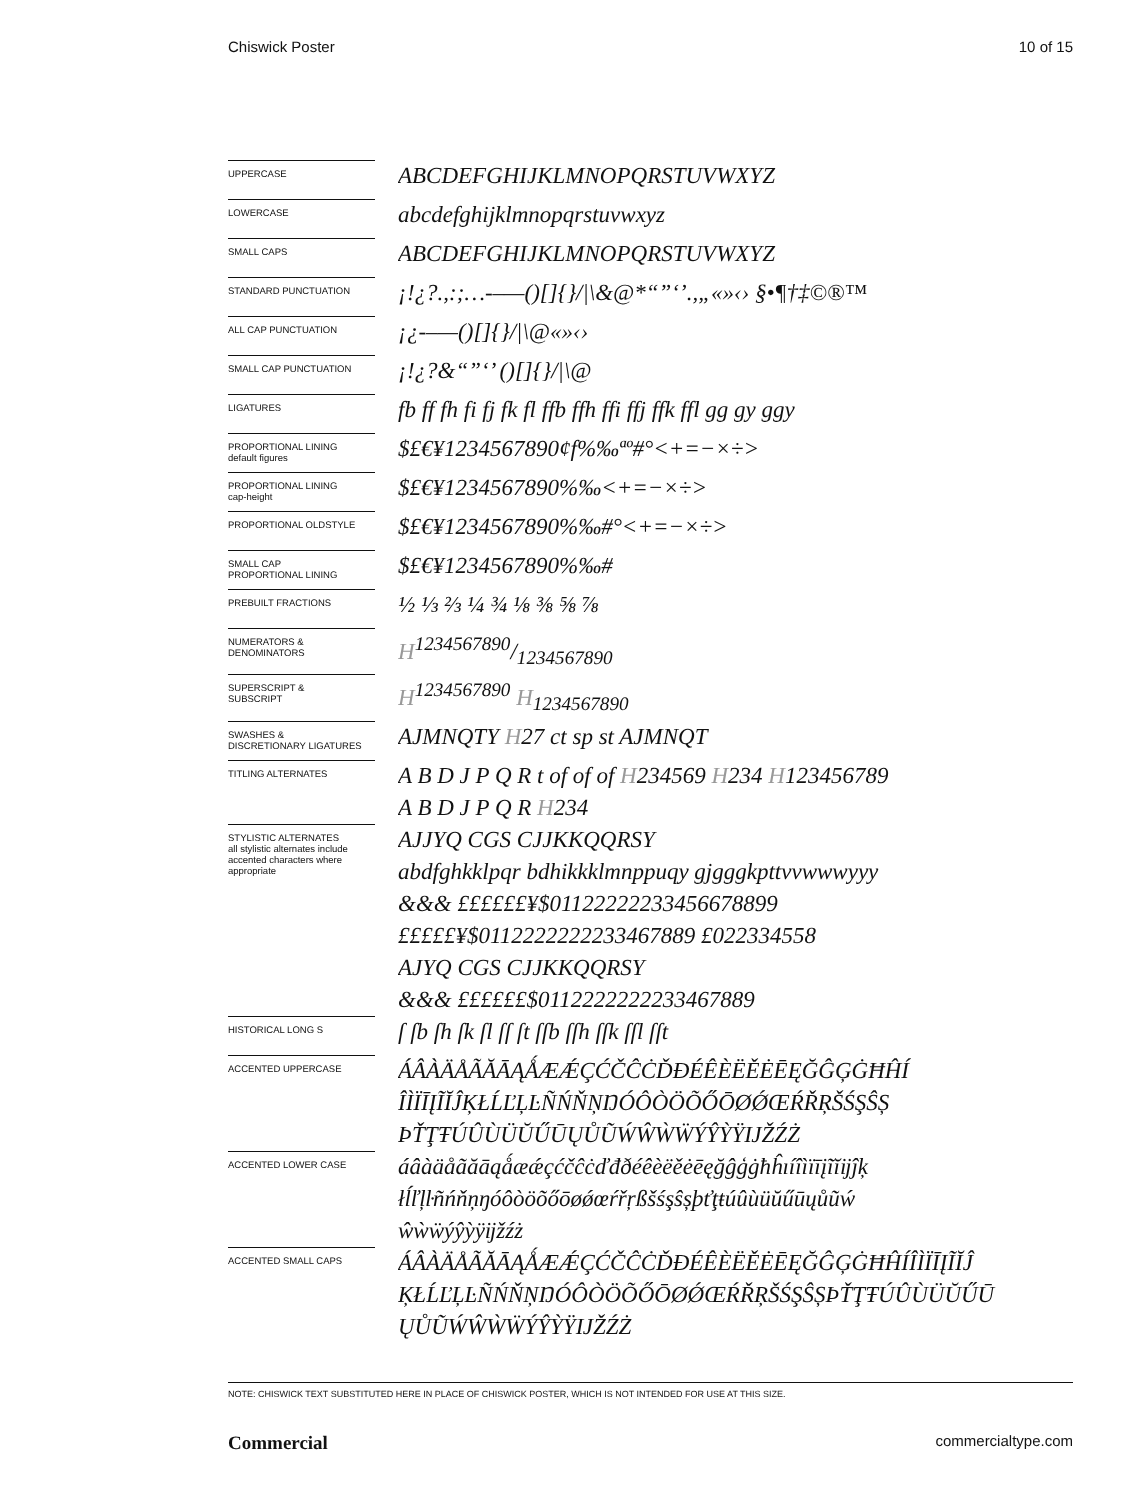Chiswick Poster 10 of 15
UPPERCASE
ABCDEFGHIJKLMNOPQRSTUVWXYZ
LOWERCASE
abcdefghijklmnopqrstuvwxyz
SMALL CAPS
ABCDEFGHIJKLMNOPQRSTUVWXYZ
STANDARD PUNCTUATION
¡!¿?.,:;…-–—()[]{}/|\&@*“”‘’.,„«»‹› §•¶†‡©®™
ALL CAP PUNCTUATION
¡¿-–—()[]{}/|\@«»‹›
SMALL CAP PUNCTUATION
¡!¿?&“”‘’ ()[]{}/|\@
LIGATURES
fb ff fh fi fj fk fl ffb ffh ffi ffj ffk ffl gg gy ggy
PROPORTIONAL LINING
default figures
$£€¥1234567890¢f%‰ªº#°<+=−×÷>
PROPORTIONAL LINING
cap-height
$£€¥1234567890%‰<+=−×÷>
PROPORTIONAL OLDSTYLE
$£€¥1234567890%‰#°<+=−×÷>
SMALL CAP
PROPORTIONAL LINING
$£€¥1234567890%‰#
PREBUILT FRACTIONS
½ ⅓ ⅔ ¼ ¾ ⅛ ⅜ ⅝ ⅞
NUMERATORS &
DENOMINATORS
H1234567890/1234567890
SUPERSCRIPT &
SUBSCRIPT
H<sup>1234567890</sup> H<sub>1234567890</sub>
SWASHES &
DISCRETIONARY LIGATURES
AJMNQTY H27 ct sp st AJMNQT
TITLING ALTERNATES
A B D J P Q R t of of of H234569 H234 H123456789
A B D J P Q R H234
STYLISTIC ALTERNATES
all stylistic alternates include accented characters where appropriate
AJJYQ CGS CJJKKQQRSY
abdfghkklpqr bdhikkklmnppuqy gjgggkpttvvwwwyyy
&&& ££££££¥$01122222233456678899
£££££¥$0112222222233467889 £022334558
AJYQ CGS CJJKKQQRSY
&&& ££££££$0112222222233467889
HISTORICAL LONG S
ſ ſb ſh ſk ſl ſſ ſt ſſb ſſh ſſk ſſl ſſt
ACCENTED UPPERCASE
ÁÂÀÄÅÃĂĀĄǺÆǼÇĆČĈĊĎĐÉÊÈËĚĖĒĘĞĜĢĠĦĤÍ
ÎÌÏĪĮĨĬĴĶŁĹĽĻĿÑŃŇŅŊÓÔÒÖÕŐŌØǾŒŔŘŖŠŚŞŜȘ
ÞŤŢŦÚÛÙÜŬŰŪŲŮŨẂŴẀẄÝŶỲŸĲŽŹŻ
ACCENTED LOWER CASE
áâàäåãăāąǻæǽçćčĉċďđðéêèëěėēęğĝģġħĥıíîìïīįĩĭĳĵķ
łĺľļŀñńňņŋóôòöõőōøǿœŕřŗßšśşŝșþťţŧúûùüŭűūųůũẃ
ŵẁẅýŷỳÿĳžźż
ACCENTED SMALL CAPS
ÁÂÀÄÅÃĂĀĄǺÆǼÇĆČĈĊĎĐÉÊÈËĚĖĒĘĞĜĢĠĦĤÍÎÌÏĪĮĨĬĴ
ĶŁĹĽĻĿÑŃŇŅŊÓÔÒÖÕŐŌØǾŒŔŘŖŠŚŞŜȘÞŤŢŦÚÛÙÜŬŰŪ
ŲŮŨẂŴẀẄÝŶỲŸĲŽŹŻ
NOTE: CHISWICK TEXT SUBSTITUTED HERE IN PLACE OF CHISWICK POSTER, WHICH IS NOT INTENDED FOR USE AT THIS SIZE.
Commercial commercialtype.com